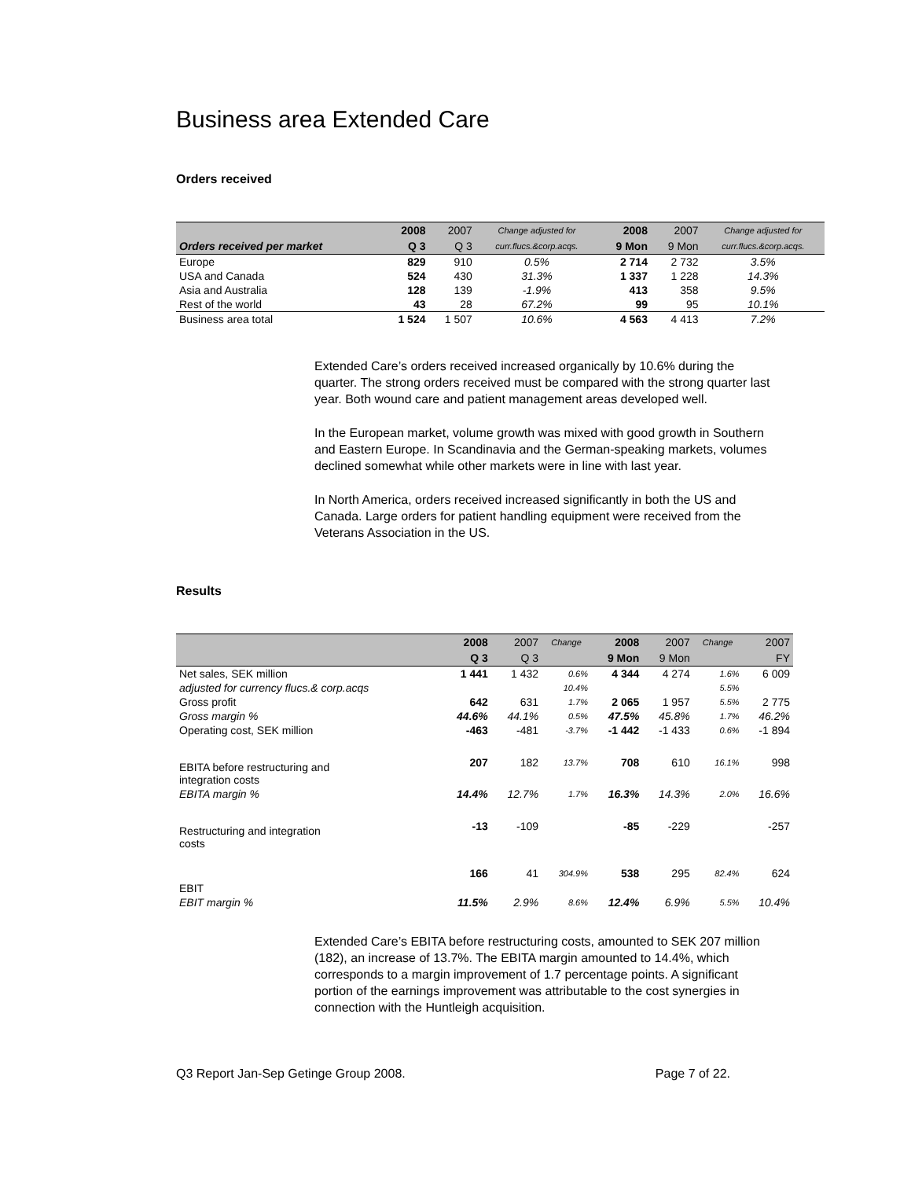Business area Extended Care
Orders received
| | 2008 | 2007 | Change adjusted for | 2008 | 2007 | Change adjusted for |
| --- | --- | --- | --- | --- | --- | --- |
| Orders received per market | Q 3 | Q 3 | curr.flucs.&corp.acqs. | 9 Mon | 9 Mon | curr.flucs.&corp.acqs. |
| Europe | 829 | 910 | 0.5% | 2 714 | 2 732 | 3.5% |
| USA and Canada | 524 | 430 | 31.3% | 1 337 | 1 228 | 14.3% |
| Asia and Australia | 128 | 139 | -1.9% | 413 | 358 | 9.5% |
| Rest of the world | 43 | 28 | 67.2% | 99 | 95 | 10.1% |
| Business area total | 1 524 | 1 507 | 10.6% | 4 563 | 4 413 | 7.2% |
Extended Care’s orders received increased organically by 10.6% during the quarter. The strong orders received must be compared with the strong quarter last year. Both wound care and patient management areas developed well.
In the European market, volume growth was mixed with good growth in Southern and Eastern Europe. In Scandinavia and the German-speaking markets, volumes declined somewhat while other markets were in line with last year.
In North America, orders received increased significantly in both the US and Canada. Large orders for patient handling equipment were received from the Veterans Association in the US.
Results
| | 2008 | 2007 | Change | 2008 | 2007 | Change | 2007 |
| --- | --- | --- | --- | --- | --- | --- | --- |
| | Q 3 | Q 3 | | 9 Mon | 9 Mon | | FY |
| Net sales, SEK million | 1 441 | 1 432 | 0.6% | 4 344 | 4 274 | 1.6% | 6 009 |
| adjusted for currency flucs.& corp.acqs | | | 10.4% | | | 5.5% | |
| Gross profit | 642 | 631 | 1.7% | 2 065 | 1 957 | 5.5% | 2 775 |
| Gross margin % | 44.6% | 44.1% | 0.5% | 47.5% | 45.8% | 1.7% | 46.2% |
| Operating cost, SEK million | -463 | -481 | -3.7% | -1 442 | -1 433 | 0.6% | -1 894 |
| EBITA before restructuring and integration costs | 207 | 182 | 13.7% | 708 | 610 | 16.1% | 998 |
| EBITA margin % | 14.4% | 12.7% | 1.7% | 16.3% | 14.3% | 2.0% | 16.6% |
| Restructuring and integration costs | -13 | -109 | | -85 | -229 | | -257 |
| EBIT | 166 | 41 | 304.9% | 538 | 295 | 82.4% | 624 |
| EBIT margin % | 11.5% | 2.9% | 8.6% | 12.4% | 6.9% | 5.5% | 10.4% |
Extended Care’s EBITA before restructuring costs, amounted to SEK 207 million (182), an increase of 13.7%. The EBITA margin amounted to 14.4%, which corresponds to a margin improvement of 1.7 percentage points. A significant portion of the earnings improvement was attributable to the cost synergies in connection with the Huntleigh acquisition.
Q3 Report Jan-Sep Getinge Group 2008. Page 7 of 22.